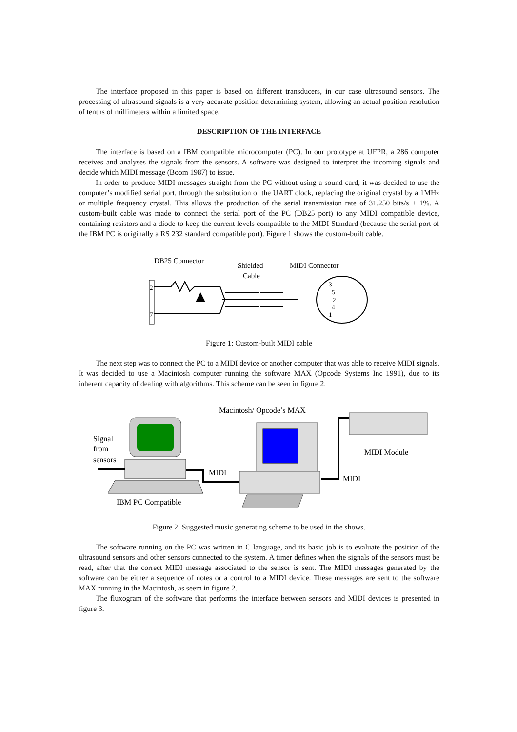The interface proposed in this paper is based on different transducers, in our case ultrasound sensors. The processing of ultrasound signals is a very accurate position determining system, allowing an actual position resolution of tenths of millimeters within a limited space.
DESCRIPTION OF THE INTERFACE
The interface is based on a IBM compatible microcomputer (PC). In our prototype at UFPR, a 286 computer receives and analyses the signals from the sensors. A software was designed to interpret the incoming signals and decide which MIDI message (Boom 1987) to issue.
In order to produce MIDI messages straight from the PC without using a sound card, it was decided to use the computer’s modified serial port, through the substitution of the UART clock, replacing the original crystal by a 1MHz or multiple frequency crystal. This allows the production of the serial transmission rate of 31.250 bits/s ± 1%. A custom-built cable was made to connect the serial port of the PC (DB25 port) to any MIDI compatible device, containing resistors and a diode to keep the current levels compatible to the MIDI Standard (because the serial port of the IBM PC is originally a RS 232 standard compatible port). Figure 1 shows the custom-built cable.
DB25 Connector
Shielded
Cable
MIDI Connector
2
7
3
5
2
4
1
Figure 1: Custom-built MIDI cable
The next step was to connect the PC to a MIDI device or another computer that was able to receive MIDI signals. It was decided to use a Macintosh computer running the software MAX (Opcode Systems Inc 1991), due to its inherent capacity of dealing with algorithms. This scheme can be seen in figure 2.
Macintosh/ Opcode’s MAX
Signal
from
sensors
MIDI
MIDI
MIDI Module
IBM PC Compatible
Figure 2: Suggested music generating scheme to be used in the shows.
The software running on the PC was written in C language, and its basic job is to evaluate the position of the ultrasound sensors and other sensors connected to the system. A timer defines when the signals of the sensors must be read, after that the correct MIDI message associated to the sensor is sent. The MIDI messages generated by the software can be either a sequence of notes or a control to a MIDI device. These messages are sent to the software MAX running in the Macintosh, as seem in figure 2.
The fluxogram of the software that performs the interface between sensors and MIDI devices is presented in figure 3.